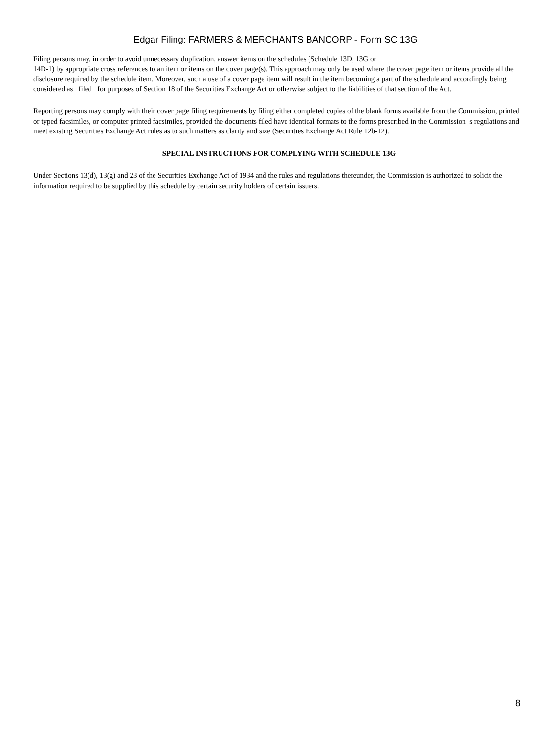Edgar Filing: FARMERS & MERCHANTS BANCORP - Form SC 13G
Filing persons may, in order to avoid unnecessary duplication, answer items on the schedules (Schedule 13D, 13G or
14D-1) by appropriate cross references to an item or items on the cover page(s). This approach may only be used where the cover page item or items provide all the disclosure required by the schedule item. Moreover, such a use of a cover page item will result in the item becoming a part of the schedule and accordingly being considered as filed for purposes of Section 18 of the Securities Exchange Act or otherwise subject to the liabilities of that section of the Act.
Reporting persons may comply with their cover page filing requirements by filing either completed copies of the blank forms available from the Commission, printed or typed facsimiles, or computer printed facsimiles, provided the documents filed have identical formats to the forms prescribed in the Commission s regulations and meet existing Securities Exchange Act rules as to such matters as clarity and size (Securities Exchange Act Rule 12b-12).
SPECIAL INSTRUCTIONS FOR COMPLYING WITH SCHEDULE 13G
Under Sections 13(d), 13(g) and 23 of the Securities Exchange Act of 1934 and the rules and regulations thereunder, the Commission is authorized to solicit the information required to be supplied by this schedule by certain security holders of certain issuers.
8